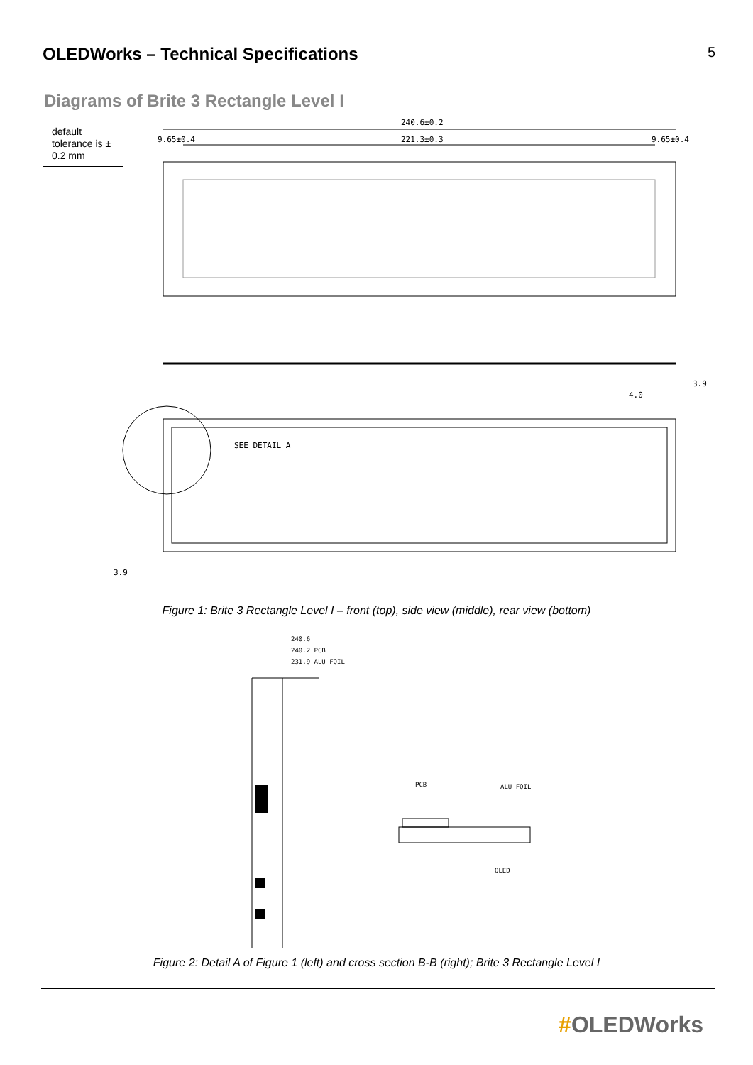OLEDWorks – Technical Specifications
5
Diagrams of Brite 3 Rectangle Level I
default tolerance is ± 0.2 mm
240.6±0.2
221.3±0.3
9.65±0.4
9.65±0.4
SEE DETAIL A
3.9
3.9
4.0
Figure 1: Brite 3 Rectangle Level I – front (top), side view (middle), rear view (bottom)
240.6
240.2 PCB
231.9 ALU FOIL
PCB
ALU FOIL
OLED
Figure 2: Detail A of Figure 1 (left) and cross section B-B (right); Brite 3 Rectangle Level I
#OLEDWorks